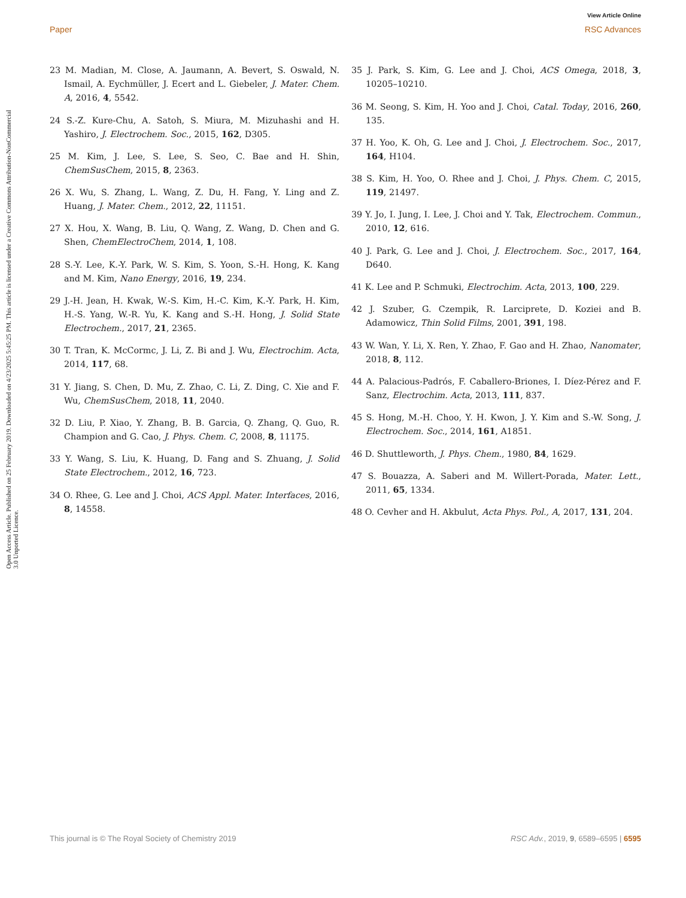View Article Online
Paper RSC Advances
Open Access Article. Published on 25 February 2019. Downloaded on 4/23/2025 5:45:25 PM. This article is licensed under a Creative Commons Attribution-NonCommercial 3.0 Unported Licence.
23 M. Madian, M. Close, A. Jaumann, A. Bevert, S. Oswald, N. Ismail, A. Eychmüller, J. Ecert and L. Giebeler, J. Mater. Chem. A, 2016, 4, 5542.
24 S.-Z. Kure-Chu, A. Satoh, S. Miura, M. Mizuhashi and H. Yashiro, J. Electrochem. Soc., 2015, 162, D305.
25 M. Kim, J. Lee, S. Lee, S. Seo, C. Bae and H. Shin, ChemSusChem, 2015, 8, 2363.
26 X. Wu, S. Zhang, L. Wang, Z. Du, H. Fang, Y. Ling and Z. Huang, J. Mater. Chem., 2012, 22, 11151.
27 X. Hou, X. Wang, B. Liu, Q. Wang, Z. Wang, D. Chen and G. Shen, ChemElectroChem, 2014, 1, 108.
28 S.-Y. Lee, K.-Y. Park, W. S. Kim, S. Yoon, S.-H. Hong, K. Kang and M. Kim, Nano Energy, 2016, 19, 234.
29 J.-H. Jean, H. Kwak, W.-S. Kim, H.-C. Kim, K.-Y. Park, H. Kim, H.-S. Yang, W.-R. Yu, K. Kang and S.-H. Hong, J. Solid State Electrochem., 2017, 21, 2365.
30 T. Tran, K. McCormc, J. Li, Z. Bi and J. Wu, Electrochim. Acta, 2014, 117, 68.
31 Y. Jiang, S. Chen, D. Mu, Z. Zhao, C. Li, Z. Ding, C. Xie and F. Wu, ChemSusChem, 2018, 11, 2040.
32 D. Liu, P. Xiao, Y. Zhang, B. B. Garcia, Q. Zhang, Q. Guo, R. Champion and G. Cao, J. Phys. Chem. C, 2008, 8, 11175.
33 Y. Wang, S. Liu, K. Huang, D. Fang and S. Zhuang, J. Solid State Electrochem., 2012, 16, 723.
34 O. Rhee, G. Lee and J. Choi, ACS Appl. Mater. Interfaces, 2016, 8, 14558.
35 J. Park, S. Kim, G. Lee and J. Choi, ACS Omega, 2018, 3, 10205–10210.
36 M. Seong, S. Kim, H. Yoo and J. Choi, Catal. Today, 2016, 260, 135.
37 H. Yoo, K. Oh, G. Lee and J. Choi, J. Electrochem. Soc., 2017, 164, H104.
38 S. Kim, H. Yoo, O. Rhee and J. Choi, J. Phys. Chem. C, 2015, 119, 21497.
39 Y. Jo, I. Jung, I. Lee, J. Choi and Y. Tak, Electrochem. Commun., 2010, 12, 616.
40 J. Park, G. Lee and J. Choi, J. Electrochem. Soc., 2017, 164, D640.
41 K. Lee and P. Schmuki, Electrochim. Acta, 2013, 100, 229.
42 J. Szuber, G. Czempik, R. Larciprete, D. Koziei and B. Adamowicz, Thin Solid Films, 2001, 391, 198.
43 W. Wan, Y. Li, X. Ren, Y. Zhao, F. Gao and H. Zhao, Nanomater, 2018, 8, 112.
44 A. Palacious-Padrós, F. Caballero-Briones, I. Díez-Pérez and F. Sanz, Electrochim. Acta, 2013, 111, 837.
45 S. Hong, M.-H. Choo, Y. H. Kwon, J. Y. Kim and S.-W. Song, J. Electrochem. Soc., 2014, 161, A1851.
46 D. Shuttleworth, J. Phys. Chem., 1980, 84, 1629.
47 S. Bouazza, A. Saberi and M. Willert-Porada, Mater. Lett., 2011, 65, 1334.
48 O. Cevher and H. Akbulut, Acta Phys. Pol., A, 2017, 131, 204.
This journal is © The Royal Society of Chemistry 2019 RSC Adv., 2019, 9, 6589–6595 | 6595